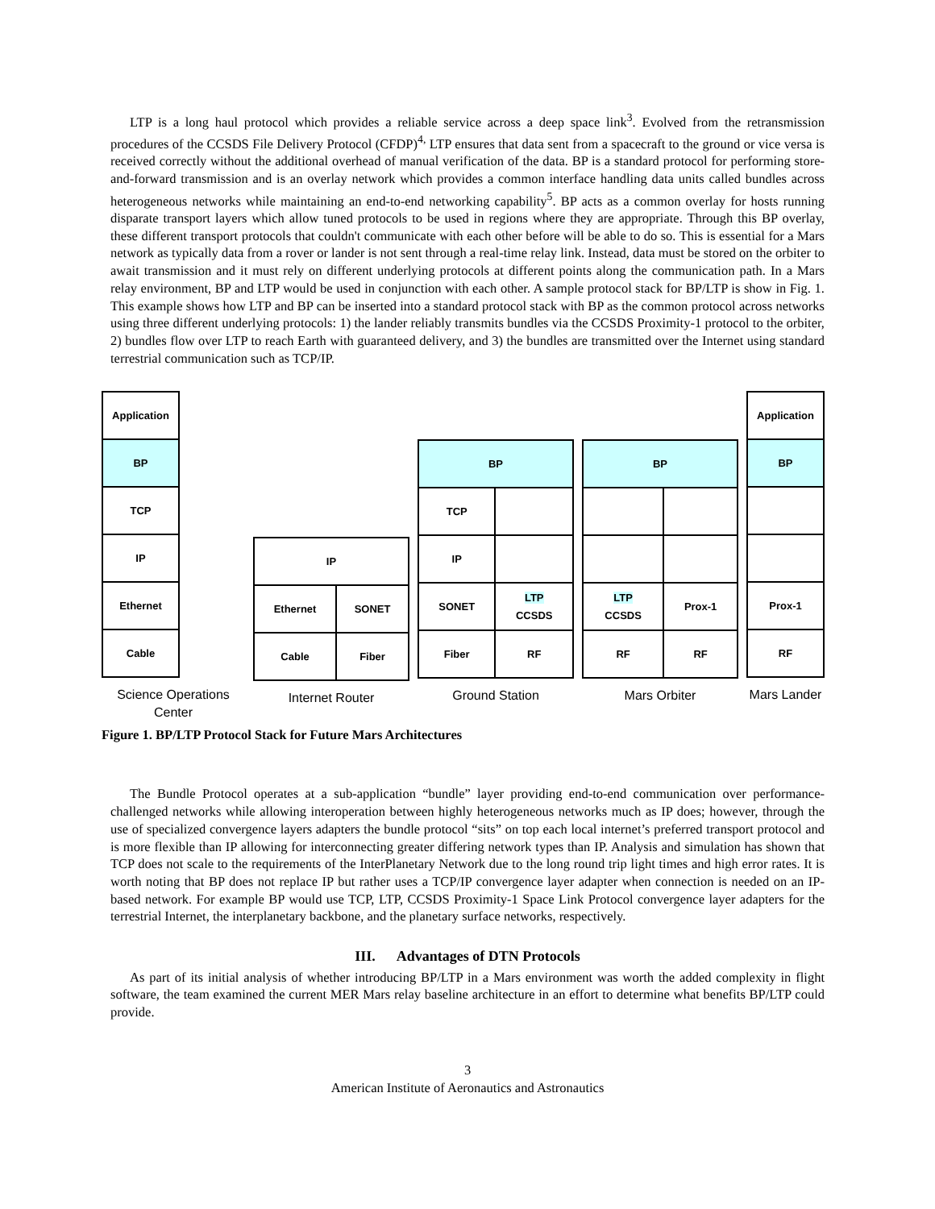LTP is a long haul protocol which provides a reliable service across a deep space link<sup>3</sup>. Evolved from the retransmission procedures of the CCSDS File Delivery Protocol (CFDP)<sup>4,</sup> LTP ensures that data sent from a spacecraft to the ground or vice versa is received correctly without the additional overhead of manual verification of the data. BP is a standard protocol for performing store-and-forward transmission and is an overlay network which provides a common interface handling data units called bundles across heterogeneous networks while maintaining an end-to-end networking capability<sup>5</sup>. BP acts as a common overlay for hosts running disparate transport layers which allow tuned protocols to be used in regions where they are appropriate. Through this BP overlay, these different transport protocols that couldn't communicate with each other before will be able to do so. This is essential for a Mars network as typically data from a rover or lander is not sent through a real-time relay link. Instead, data must be stored on the orbiter to await transmission and it must rely on different underlying protocols at different points along the communication path. In a Mars relay environment, BP and LTP would be used in conjunction with each other. A sample protocol stack for BP/LTP is show in Fig. 1. This example shows how LTP and BP can be inserted into a standard protocol stack with BP as the common protocol across networks using three different underlying protocols: 1) the lander reliably transmits bundles via the CCSDS Proximity-1 protocol to the orbiter, 2) bundles flow over LTP to reach Earth with guaranteed delivery, and 3) the bundles are transmitted over the Internet using standard terrestrial communication such as TCP/IP.
| Application |
| BP |
| TCP |
| IP |
| Ethernet |
| Cable |
Science Operations Center
| IP | |
| Ethernet | SONET |
| Cable | Fiber |
Internet Router
| BP | |
| TCP | |
| IP | |
| SONET | LTP CCSDS |
| Fiber | RF |
Ground Station
| BP | |
| LTP CCSDS | Prox-1 |
| RF | RF |
Mars Orbiter
| Application |
| BP |
| Prox-1 |
| RF |
Mars Lander
Figure 1. BP/LTP Protocol Stack for Future Mars Architectures
The Bundle Protocol operates at a sub-application “bundle” layer providing end-to-end communication over performance-challenged networks while allowing interoperation between highly heterogeneous networks much as IP does; however, through the use of specialized convergence layers adapters the bundle protocol “sits” on top each local internet’s preferred transport protocol and is more flexible than IP allowing for interconnecting greater differing network types than IP. Analysis and simulation has shown that TCP does not scale to the requirements of the InterPlanetary Network due to the long round trip light times and high error rates. It is worth noting that BP does not replace IP but rather uses a TCP/IP convergence layer adapter when connection is needed on an IP-based network. For example BP would use TCP, LTP, CCSDS Proximity-1 Space Link Protocol convergence layer adapters for the terrestrial Internet, the interplanetary backbone, and the planetary surface networks, respectively.
III. Advantages of DTN Protocols
As part of its initial analysis of whether introducing BP/LTP in a Mars environment was worth the added complexity in flight software, the team examined the current MER Mars relay baseline architecture in an effort to determine what benefits BP/LTP could provide.
3
American Institute of Aeronautics and Astronautics